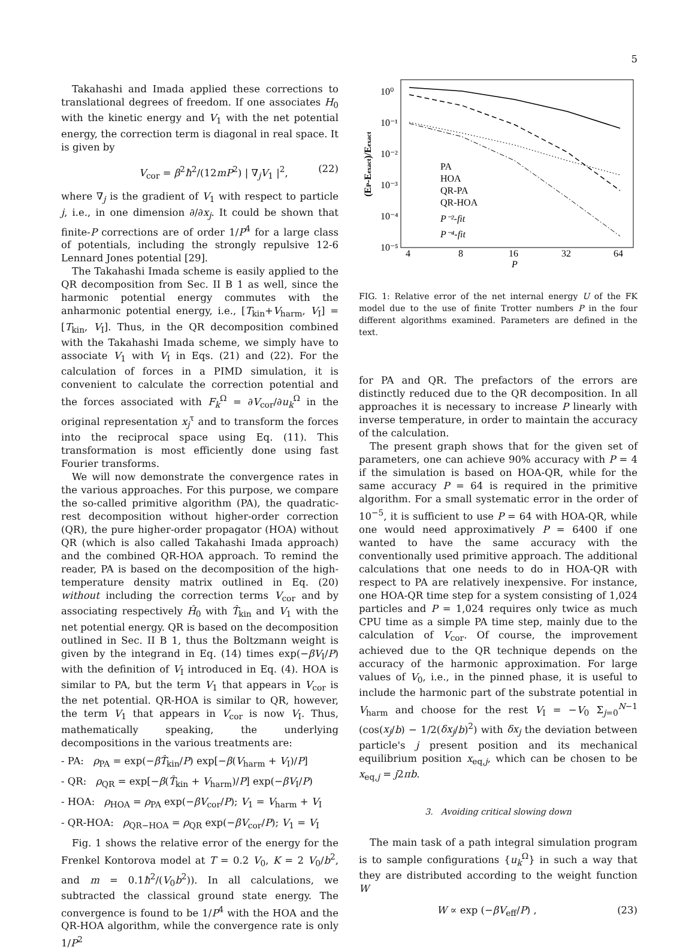5
Takahashi and Imada applied these corrections to translational degrees of freedom. If one associates H<sub>0</sub> with the kinetic energy and V<sub>1</sub> with the net potential energy, the correction term is diagonal in real space. It is given by
V<sub>cor</sub> = β<sup>2</sup>ħ<sup>2</sup>/(12mP<sup>2</sup>) | ∇<sub>j</sub>V<sub>1</sub> |<sup>2</sup>, (22)
where ∇<sub>j</sub> is the gradient of V<sub>1</sub> with respect to particle j, i.e., in one dimension ∂/∂x<sub>j</sub>. It could be shown that finite-P corrections are of order 1/P<sup>4</sup> for a large class of potentials, including the strongly repulsive 12-6 Lennard Jones potential [29].
The Takahashi Imada scheme is easily applied to the QR decomposition from Sec. II B 1 as well, since the harmonic potential energy commutes with the anharmonic potential energy, i.e., [T<sub>kin</sub>+V<sub>harm</sub>, V<sub>I</sub>] = [T<sub>kin</sub>, V<sub>I</sub>]. Thus, in the QR decomposition combined with the Takahashi Imada scheme, we simply have to associate V<sub>1</sub> with V<sub>I</sub> in Eqs. (21) and (22). For the calculation of forces in a PIMD simulation, it is convenient to calculate the correction potential and the forces associated with F<sub>k</sub><sup>Ω</sup> = ∂V<sub>cor</sub>/∂u<sub>k</sub><sup>Ω</sup> in the original representation x<sub>j</sub><sup>τ</sup> and to transform the forces into the reciprocal space using Eq. (11). This transformation is most efficiently done using fast Fourier transforms.
We will now demonstrate the convergence rates in the various approaches. For this purpose, we compare the so-called primitive algorithm (PA), the quadratic-rest decomposition without higher-order correction (QR), the pure higher-order propagator (HOA) without QR (which is also called Takahashi Imada approach) and the combined QR-HOA approach. To remind the reader, PA is based on the decomposition of the high-temperature density matrix outlined in Eq. (20) without including the correction terms V<sub>cor</sub> and by associating respectively Ĥ<sub>0</sub> with T̂<sub>kin</sub> and V<sub>1</sub> with the net potential energy. QR is based on the decomposition outlined in Sec. II B 1, thus the Boltzmann weight is given by the integrand in Eq. (14) times exp(−βV<sub>I</sub>/P) with the definition of V<sub>I</sub> introduced in Eq. (4). HOA is similar to PA, but the term V<sub>1</sub> that appears in V<sub>cor</sub> is the net potential. QR-HOA is similar to QR, however, the term V<sub>1</sub> that appears in V<sub>cor</sub> is now V<sub>I</sub>. Thus, mathematically speaking, the underlying decompositions in the various treatments are:
- PA: ρ<sub>PA</sub> = exp(−βT̂<sub>kin</sub>/P) exp[−β(V<sub>harm</sub> + V<sub>I</sub>)/P]
- QR: ρ<sub>QR</sub> = exp[−β(T̂<sub>kin</sub> + V<sub>harm</sub>)/P] exp(−βV<sub>I</sub>/P)
- HOA: ρ<sub>HOA</sub> = ρ<sub>PA</sub> exp(−βV<sub>cor</sub>/P); V<sub>1</sub> = V<sub>harm</sub> + V<sub>I</sub>
- QR-HOA: ρ<sub>QR−HOA</sub> = ρ<sub>QR</sub> exp(−βV<sub>cor</sub>/P); V<sub>1</sub> = V<sub>I</sub>
Fig. 1 shows the relative error of the energy for the Frenkel Kontorova model at T = 0.2 V<sub>0</sub>, K = 2 V<sub>0</sub>/b<sup>2</sup>, and m = 0.1ħ<sup>2</sup>/(V<sub>0</sub>b<sup>2</sup>)). In all calculations, we subtracted the classical ground state energy. The convergence is found to be 1/P<sup>4</sup> with the HOA and the QR-HOA algorithm, while the convergence rate is only 1/P<sup>2</sup>
(EP-Eexact)/Eexact
10⁰
10⁻¹
10⁻²
10⁻³
10⁻⁴
10⁻⁵
4
8
16
32
64
P
PA
HOA
QR-PA
QR-HOA
P⁻²-fit
P⁻⁴-fit
FIG. 1: Relative error of the net internal energy U of the FK model due to the use of finite Trotter numbers P in the four different algorithms examined. Parameters are defined in the text.
for PA and QR. The prefactors of the errors are distinctly reduced due to the QR decomposition. In all approaches it is necessary to increase P linearly with inverse temperature, in order to maintain the accuracy of the calculation.
The present graph shows that for the given set of parameters, one can achieve 90% accuracy with P = 4 if the simulation is based on HOA-QR, while for the same accuracy P = 64 is required in the primitive algorithm. For a small systematic error in the order of 10<sup>−5</sup>, it is sufficient to use P = 64 with HOA-QR, while one would need approximatively P = 6400 if one wanted to have the same accuracy with the conventionally used primitive approach. The additional calculations that one needs to do in HOA-QR with respect to PA are relatively inexpensive. For instance, one HOA-QR time step for a system consisting of 1,024 particles and P = 1,024 requires only twice as much CPU time as a simple PA time step, mainly due to the calculation of V<sub>cor</sub>. Of course, the improvement achieved due to the QR technique depends on the accuracy of the harmonic approximation. For large values of V<sub>0</sub>, i.e., in the pinned phase, it is useful to include the harmonic part of the substrate potential in V<sub>harm</sub> and choose for the rest V<sub>I</sub> = −V<sub>0</sub> Σ<sub>j=0</sub><sup>N−1</sup> (cos(x<sub>j</sub>/b) − 1/2(δx<sub>j</sub>/b)<sup>2</sup>) with δx<sub>j</sub> the deviation between particle's j present position and its mechanical equilibrium position x<sub>eq,j</sub>, which can be chosen to be x<sub>eq,j</sub> = j2πb.
3. Avoiding critical slowing down
The main task of a path integral simulation program is to sample configurations {u<sub>k</sub><sup>Ω</sup>} in such a way that they are distributed according to the weight function W
W ∝ exp (−βV<sub>eff</sub>/P) , (23)